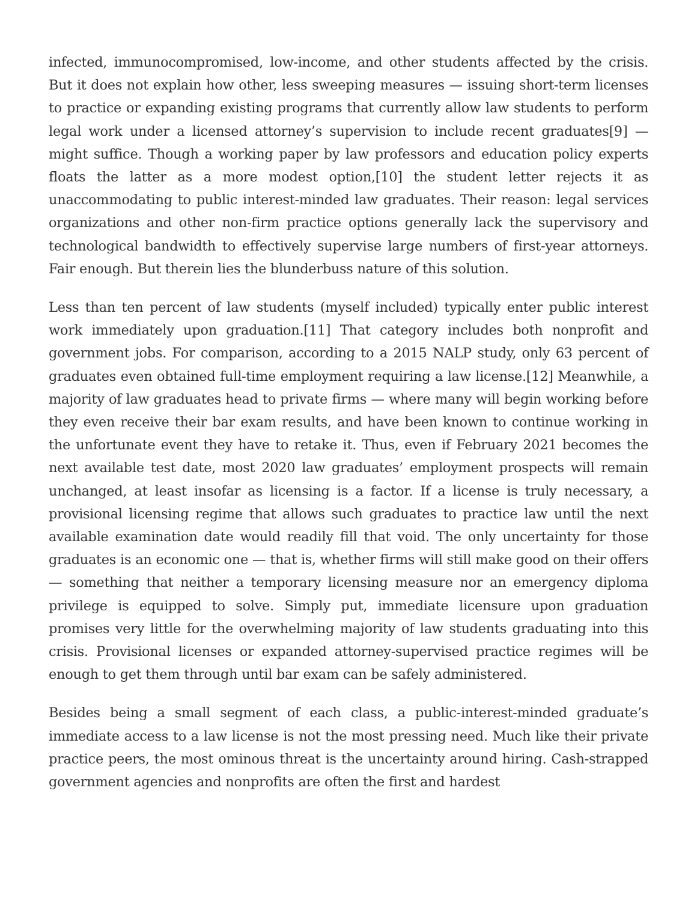infected, immunocompromised, low-income, and other students affected by the crisis. But it does not explain how other, less sweeping measures — issuing short-term licenses to practice or expanding existing programs that currently allow law students to perform legal work under a licensed attorney’s supervision to include recent graduates[9] — might suffice. Though a working paper by law professors and education policy experts floats the latter as a more modest option,[10] the student letter rejects it as unaccommodating to public interest-minded law graduates. Their reason: legal services organizations and other non-firm practice options generally lack the supervisory and technological bandwidth to effectively supervise large numbers of first-year attorneys. Fair enough. But therein lies the blunderbuss nature of this solution.
Less than ten percent of law students (myself included) typically enter public interest work immediately upon graduation.[11] That category includes both nonprofit and government jobs. For comparison, according to a 2015 NALP study, only 63 percent of graduates even obtained full-time employment requiring a law license.[12] Meanwhile, a majority of law graduates head to private firms — where many will begin working before they even receive their bar exam results, and have been known to continue working in the unfortunate event they have to retake it. Thus, even if February 2021 becomes the next available test date, most 2020 law graduates’ employment prospects will remain unchanged, at least insofar as licensing is a factor. If a license is truly necessary, a provisional licensing regime that allows such graduates to practice law until the next available examination date would readily fill that void. The only uncertainty for those graduates is an economic one — that is, whether firms will still make good on their offers — something that neither a temporary licensing measure nor an emergency diploma privilege is equipped to solve. Simply put, immediate licensure upon graduation promises very little for the overwhelming majority of law students graduating into this crisis. Provisional licenses or expanded attorney-supervised practice regimes will be enough to get them through until bar exam can be safely administered.
Besides being a small segment of each class, a public-interest-minded graduate’s immediate access to a law license is not the most pressing need. Much like their private practice peers, the most ominous threat is the uncertainty around hiring. Cash-strapped government agencies and nonprofits are often the first and hardest